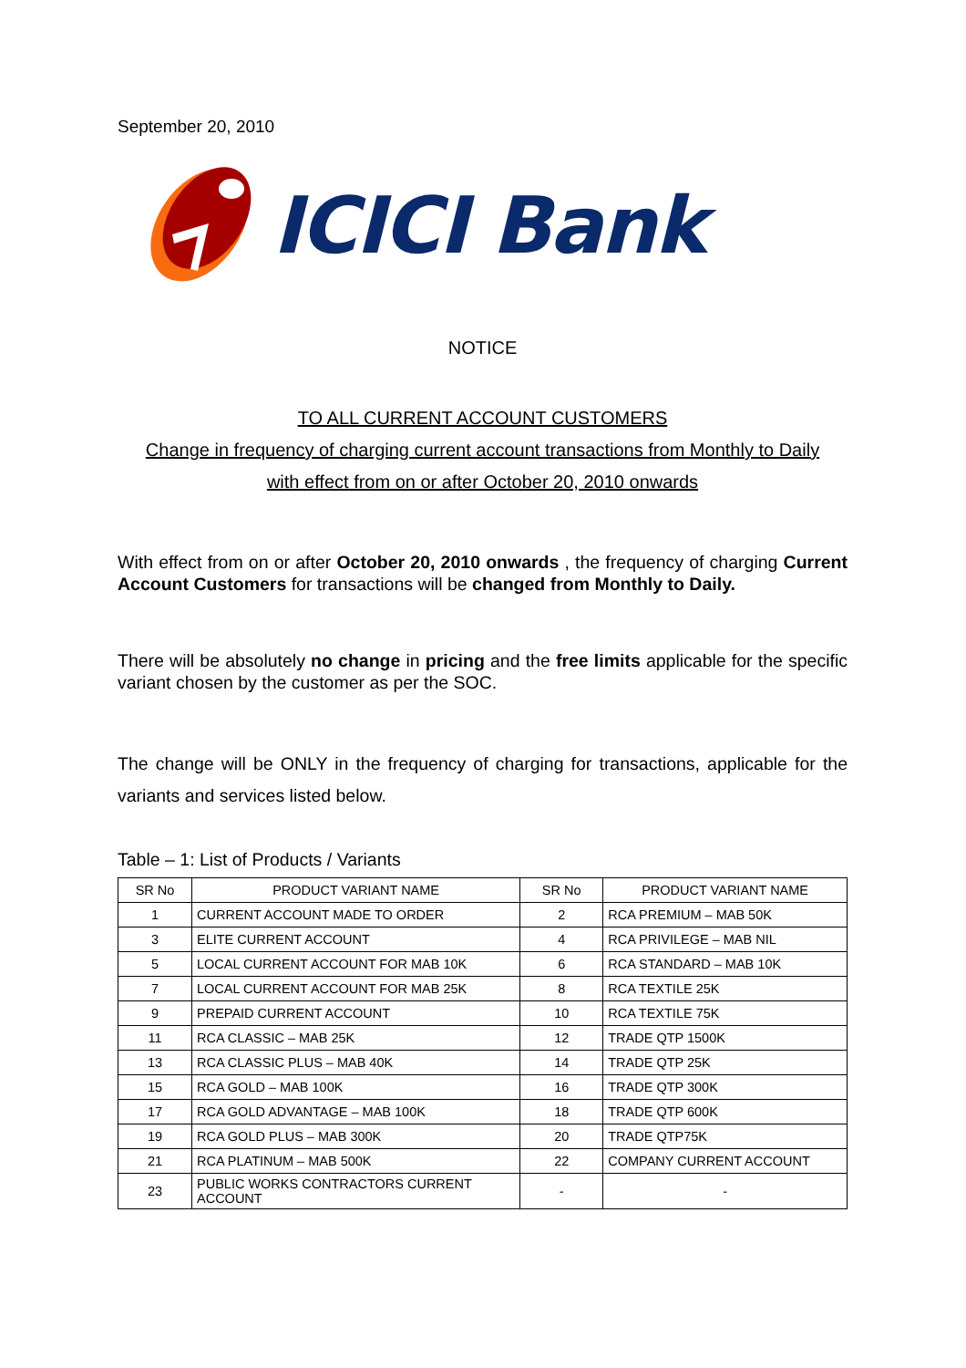September 20, 2010
ICICI Bank
NOTICE
TO ALL CURRENT ACCOUNT CUSTOMERS
Change in frequency of charging current account transactions from Monthly to Daily
with effect from on or after October 20, 2010 onwards
With effect from on or after October 20, 2010 onwards , the frequency of charging Current Account Customers for transactions will be changed from Monthly to Daily.
There will be absolutely no change in pricing and the free limits applicable for the specific variant chosen by the customer as per the SOC.
The change will be ONLY in the frequency of charging for transactions, applicable for the variants and services listed below.
Table – 1: List of Products / Variants
| SR No | PRODUCT VARIANT NAME | SR No | PRODUCT VARIANT NAME |
| --- | --- | --- | --- |
| 1 | CURRENT ACCOUNT MADE TO ORDER | 2 | RCA PREMIUM – MAB 50K |
| 3 | ELITE CURRENT ACCOUNT | 4 | RCA PRIVILEGE – MAB NIL |
| 5 | LOCAL CURRENT ACCOUNT FOR MAB 10K | 6 | RCA STANDARD – MAB 10K |
| 7 | LOCAL CURRENT ACCOUNT FOR MAB 25K | 8 | RCA TEXTILE 25K |
| 9 | PREPAID CURRENT ACCOUNT | 10 | RCA TEXTILE 75K |
| 11 | RCA CLASSIC – MAB 25K | 12 | TRADE QTP 1500K |
| 13 | RCA CLASSIC PLUS – MAB 40K | 14 | TRADE QTP 25K |
| 15 | RCA GOLD – MAB 100K | 16 | TRADE QTP 300K |
| 17 | RCA GOLD ADVANTAGE – MAB 100K | 18 | TRADE QTP 600K |
| 19 | RCA GOLD PLUS – MAB 300K | 20 | TRADE QTP75K |
| 21 | RCA PLATINUM – MAB 500K | 22 | COMPANY CURRENT ACCOUNT |
| 23 | PUBLIC WORKS CONTRACTORS CURRENT ACCOUNT | - | - |